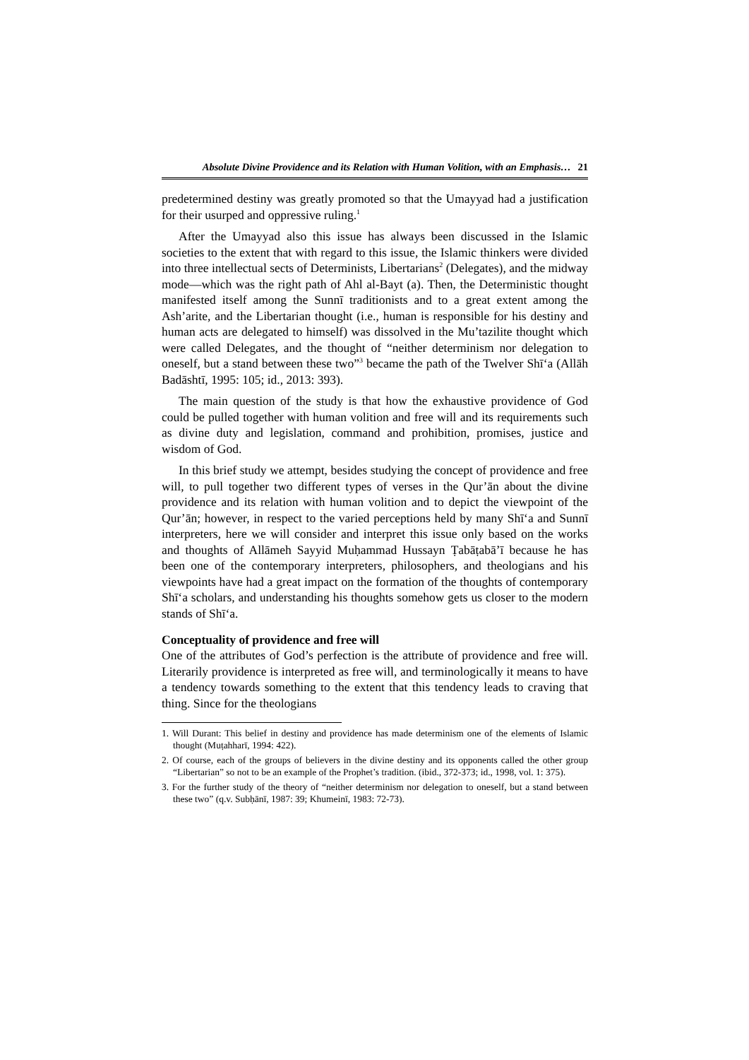Absolute Divine Providence and its Relation with Human Volition, with an Emphasis… 21
predetermined destiny was greatly promoted so that the Umayyad had a justification for their usurped and oppressive ruling.<sup>1</sup>
After the Umayyad also this issue has always been discussed in the Islamic societies to the extent that with regard to this issue, the Islamic thinkers were divided into three intellectual sects of Determinists, Libertarians<sup>2</sup> (Delegates), and the midway mode—which was the right path of Ahl al-Bayt (a). Then, the Deterministic thought manifested itself among the Sunnī traditionists and to a great extent among the Ash’arite, and the Libertarian thought (i.e., human is responsible for his destiny and human acts are delegated to himself) was dissolved in the Mu’tazilite thought which were called Delegates, and the thought of “neither determinism nor delegation to oneself, but a stand between these two”<sup>3</sup> became the path of the Twelver Shī‘a (Allāh Badāshtī, 1995: 105; id., 2013: 393).
The main question of the study is that how the exhaustive providence of God could be pulled together with human volition and free will and its requirements such as divine duty and legislation, command and prohibition, promises, justice and wisdom of God.
In this brief study we attempt, besides studying the concept of providence and free will, to pull together two different types of verses in the Qur’ān about the divine providence and its relation with human volition and to depict the viewpoint of the Qur’ān; however, in respect to the varied perceptions held by many Shī‘a and Sunnī interpreters, here we will consider and interpret this issue only based on the works and thoughts of Allāmeh Sayyid Muḥammad Hussayn Ṭabāṭabā’ī because he has been one of the contemporary interpreters, philosophers, and theologians and his viewpoints have had a great impact on the formation of the thoughts of contemporary Shī‘a scholars, and understanding his thoughts somehow gets us closer to the modern stands of Shī‘a.
Conceptuality of providence and free will
One of the attributes of God’s perfection is the attribute of providence and free will. Literarily providence is interpreted as free will, and terminologically it means to have a tendency towards something to the extent that this tendency leads to craving that thing. Since for the theologians
1. Will Durant: This belief in destiny and providence has made determinism one of the elements of Islamic thought (Muṭahharī, 1994: 422).
2. Of course, each of the groups of believers in the divine destiny and its opponents called the other group “Libertarian” so not to be an example of the Prophet’s tradition. (ibid., 372-373; id., 1998, vol. 1: 375).
3. For the further study of the theory of “neither determinism nor delegation to oneself, but a stand between these two” (q.v. Subḥānī, 1987: 39; Khumeinī, 1983: 72-73).